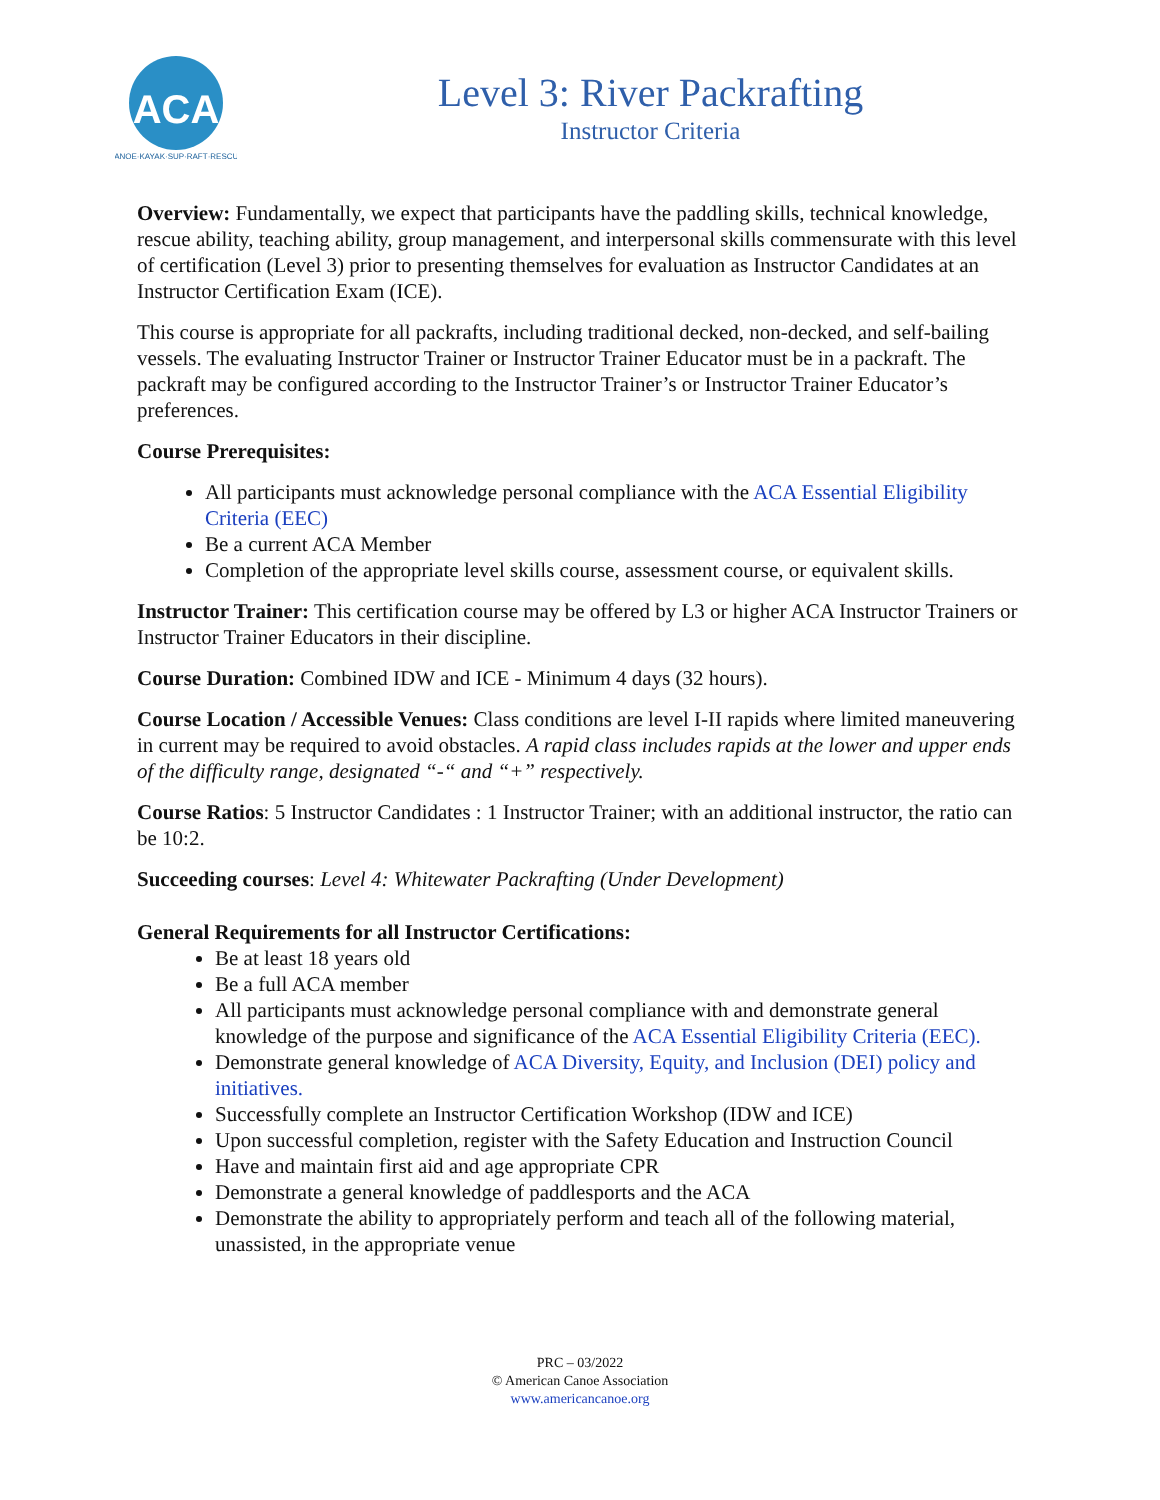ACA
CANOE·KAYAK·SUP·RAFT·RESCUE
Level 3: River Packrafting
Instructor Criteria
Overview: Fundamentally, we expect that participants have the paddling skills, technical knowledge, rescue ability, teaching ability, group management, and interpersonal skills commensurate with this level of certification (Level 3) prior to presenting themselves for evaluation as Instructor Candidates at an Instructor Certification Exam (ICE).
This course is appropriate for all packrafts, including traditional decked, non-decked, and self-bailing vessels. The evaluating Instructor Trainer or Instructor Trainer Educator must be in a packraft. The packraft may be configured according to the Instructor Trainer’s or Instructor Trainer Educator’s preferences.
Course Prerequisites:
All participants must acknowledge personal compliance with the ACA Essential Eligibility Criteria (EEC)
Be a current ACA Member
Completion of the appropriate level skills course, assessment course, or equivalent skills.
Instructor Trainer: This certification course may be offered by L3 or higher ACA Instructor Trainers or Instructor Trainer Educators in their discipline.
Course Duration: Combined IDW and ICE - Minimum 4 days (32 hours).
Course Location / Accessible Venues: Class conditions are level I-II rapids where limited maneuvering in current may be required to avoid obstacles. A rapid class includes rapids at the lower and upper ends of the difficulty range, designated “-“ and “+” respectively.
Course Ratios: 5 Instructor Candidates : 1 Instructor Trainer; with an additional instructor, the ratio can be 10:2.
Succeeding courses: Level 4: Whitewater Packrafting (Under Development)
General Requirements for all Instructor Certifications:
Be at least 18 years old
Be a full ACA member
All participants must acknowledge personal compliance with and demonstrate general knowledge of the purpose and significance of the ACA Essential Eligibility Criteria (EEC).
Demonstrate general knowledge of ACA Diversity, Equity, and Inclusion (DEI) policy and initiatives.
Successfully complete an Instructor Certification Workshop (IDW and ICE)
Upon successful completion, register with the Safety Education and Instruction Council
Have and maintain first aid and age appropriate CPR
Demonstrate a general knowledge of paddlesports and the ACA
Demonstrate the ability to appropriately perform and teach all of the following material, unassisted, in the appropriate venue
PRC – 03/2022
© American Canoe Association
www.americancanoe.org